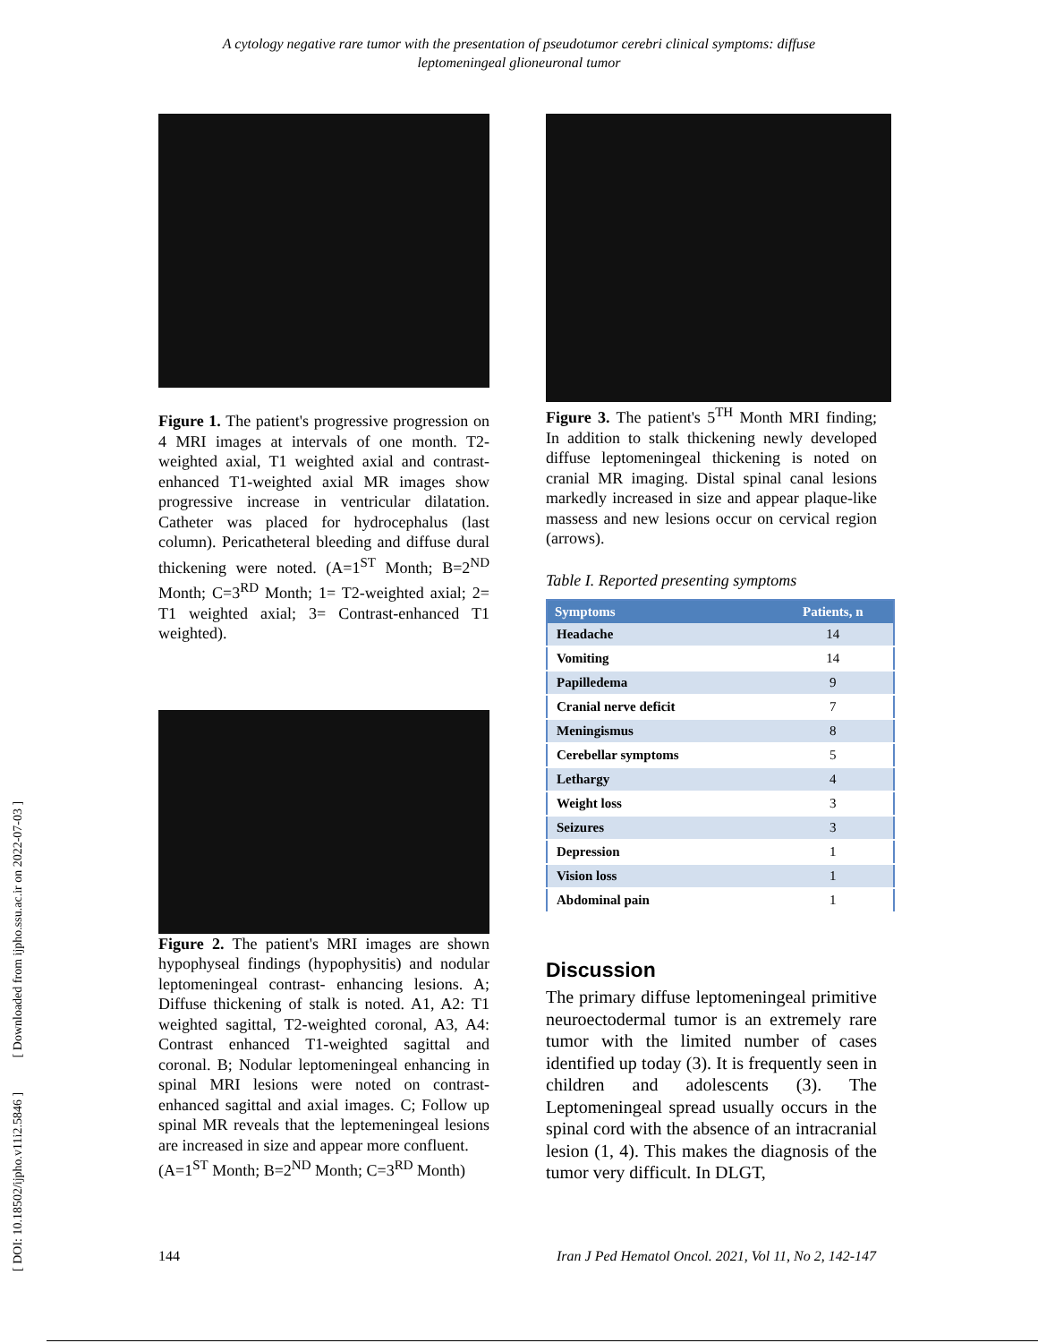A cytology negative rare tumor with the presentation of pseudotumor cerebri clinical symptoms: diffuse
leptomeningeal glioneuronal tumor
[ DOI: 10.18502/ijpho.v11i2.5846 ] [ Downloaded from ijpho.ssu.ac.ir on 2022-07-03 ]
Figure 1. The patient's progressive progression on 4 MRI images at intervals of one month. T2-weighted axial, T1 weighted axial and contrast-enhanced T1-weighted axial MR images show progressive increase in ventricular dilatation. Catheter was placed for hydrocephalus (last column). Pericatheteral bleeding and diffuse dural thickening were noted. (A=1<sup>ST</sup> Month; B=2<sup>ND</sup> Month; C=3<sup>RD</sup> Month; 1= T2-weighted axial; 2= T1 weighted axial; 3= Contrast-enhanced T1 weighted).
Figure 2. The patient's MRI images are shown hypophyseal findings (hypophysitis) and nodular leptomeningeal contrast- enhancing lesions. A; Diffuse thickening of stalk is noted. A1, A2: T1 weighted sagittal, T2-weighted coronal, A3, A4: Contrast enhanced T1-weighted sagittal and coronal. B; Nodular leptomeningeal enhancing in spinal MRI lesions were noted on contrast-enhanced sagittal and axial images. C; Follow up spinal MR reveals that the leptemeningeal lesions are increased in size and appear more confluent.
(A=1<sup>ST</sup> Month; B=2<sup>ND</sup> Month; C=3<sup>RD</sup> Month)
Figure 3. The patient's 5<sup>TH</sup> Month MRI finding; In addition to stalk thickening newly developed diffuse leptomeningeal thickening is noted on cranial MR imaging. Distal spinal canal lesions markedly increased in size and appear plaque-like massess and new lesions occur on cervical region (arrows).
Table I. Reported presenting symptoms
| Symptoms | Patients, n |
| --- | --- |
| Headache | 14 |
| Vomiting | 14 |
| Papilledema | 9 |
| Cranial nerve deficit | 7 |
| Meningismus | 8 |
| Cerebellar symptoms | 5 |
| Lethargy | 4 |
| Weight loss | 3 |
| Seizures | 3 |
| Depression | 1 |
| Vision loss | 1 |
| Abdominal pain | 1 |
Discussion
The primary diffuse leptomeningeal primitive neuroectodermal tumor is an extremely rare tumor with the limited number of cases identified up today (3). It is frequently seen in children and adolescents (3). The Leptomeningeal spread usually occurs in the spinal cord with the absence of an intracranial lesion (1, 4). This makes the diagnosis of the tumor very difficult. In DLGT,
144 Iran J Ped Hematol Oncol. 2021, Vol 11, No 2, 142-147